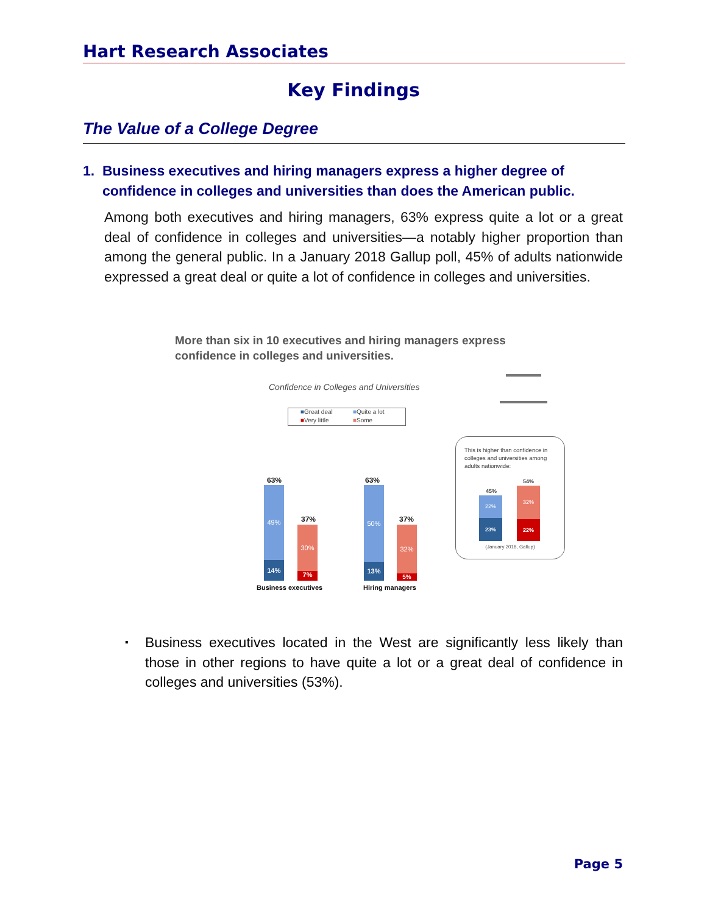Hart Research Associates
Key Findings
The Value of a College Degree
1. Business executives and hiring managers express a higher degree of
confidence in colleges and universities than does the American public.
Among both executives and hiring managers, 63% express quite a lot or a great deal of confidence in colleges and universities—a notably higher proportion than among the general public. In a January 2018 Gallup poll, 45% of adults nationwide expressed a great deal or quite a lot of confidence in colleges and universities.
More than six in 10 executives and hiring managers express
confidence in colleges and universities.
Confidence in Colleges and Universities
■Great deal ■Quite a lot ■Very little ■Some
63%
49%
14%
37%
30%
7%
Business executives
63%
50%
13%
37%
32%
5%
Hiring managers
This is higher than confidence in colleges and universities among adults nationwide:
45%
22%
23%
54%
32%
22%
(January 2018, Gallup)
▪
Business executives located in the West are significantly less likely than those in other regions to have quite a lot or a great deal of confidence in colleges and universities (53%).
Page 5